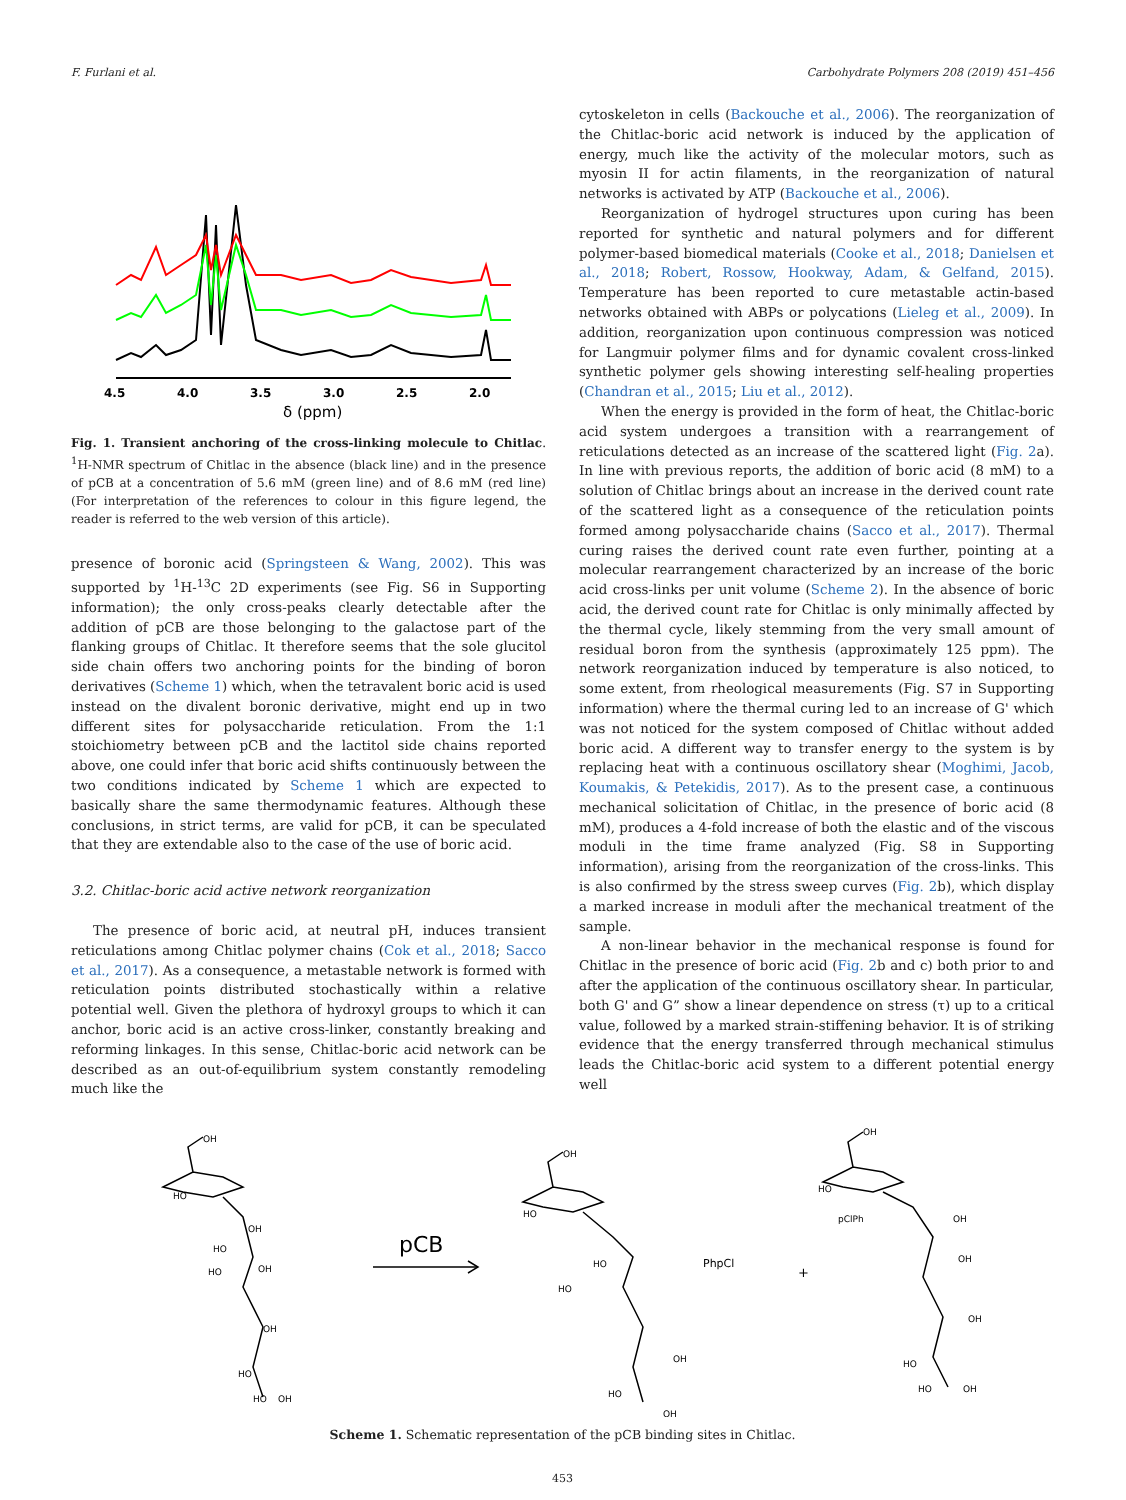F. Furlani et al. Carbohydrate Polymers 208 (2019) 451–456
4.5
4.0
3.5
3.0
2.5
2.0
δ (ppm)
Fig. 1. Transient anchoring of the cross-linking molecule to Chitlac. <sup>1</sup>H-NMR spectrum of Chitlac in the absence (black line) and in the presence of pCB at a concentration of 5.6 mM (green line) and of 8.6 mM (red line) (For interpretation of the references to colour in this figure legend, the reader is referred to the web version of this article).
presence of boronic acid (Springsteen & Wang, 2002). This was supported by <sup>1</sup>H-<sup>13</sup>C 2D experiments (see Fig. S6 in Supporting information); the only cross-peaks clearly detectable after the addition of pCB are those belonging to the galactose part of the flanking groups of Chitlac. It therefore seems that the sole glucitol side chain offers two anchoring points for the binding of boron derivatives (Scheme 1) which, when the tetravalent boric acid is used instead on the divalent boronic derivative, might end up in two different sites for polysaccharide reticulation. From the 1:1 stoichiometry between pCB and the lactitol side chains reported above, one could infer that boric acid shifts continuously between the two conditions indicated by Scheme 1 which are expected to basically share the same thermodynamic features. Although these conclusions, in strict terms, are valid for pCB, it can be speculated that they are extendable also to the case of the use of boric acid.
3.2. Chitlac-boric acid active network reorganization
The presence of boric acid, at neutral pH, induces transient reticulations among Chitlac polymer chains (Cok et al., 2018; Sacco et al., 2017). As a consequence, a metastable network is formed with reticulation points distributed stochastically within a relative potential well. Given the plethora of hydroxyl groups to which it can anchor, boric acid is an active cross-linker, constantly breaking and reforming linkages. In this sense, Chitlac-boric acid network can be described as an out-of-equilibrium system constantly remodeling much like the
cytoskeleton in cells (Backouche et al., 2006). The reorganization of the Chitlac-boric acid network is induced by the application of energy, much like the activity of the molecular motors, such as myosin II for actin filaments, in the reorganization of natural networks is activated by ATP (Backouche et al., 2006).
Reorganization of hydrogel structures upon curing has been reported for synthetic and natural polymers and for different polymer-based biomedical materials (Cooke et al., 2018; Danielsen et al., 2018; Robert, Rossow, Hookway, Adam, & Gelfand, 2015). Temperature has been reported to cure metastable actin-based networks obtained with ABPs or polycations (Lieleg et al., 2009). In addition, reorganization upon continuous compression was noticed for Langmuir polymer films and for dynamic covalent cross-linked synthetic polymer gels showing interesting self-healing properties (Chandran et al., 2015; Liu et al., 2012).
When the energy is provided in the form of heat, the Chitlac-boric acid system undergoes a transition with a rearrangement of reticulations detected as an increase of the scattered light (Fig. 2a). In line with previous reports, the addition of boric acid (8 mM) to a solution of Chitlac brings about an increase in the derived count rate of the scattered light as a consequence of the reticulation points formed among polysaccharide chains (Sacco et al., 2017). Thermal curing raises the derived count rate even further, pointing at a molecular rearrangement characterized by an increase of the boric acid cross-links per unit volume (Scheme 2). In the absence of boric acid, the derived count rate for Chitlac is only minimally affected by the thermal cycle, likely stemming from the very small amount of residual boron from the synthesis (approximately 125 ppm). The network reorganization induced by temperature is also noticed, to some extent, from rheological measurements (Fig. S7 in Supporting information) where the thermal curing led to an increase of G' which was not noticed for the system composed of Chitlac without added boric acid. A different way to transfer energy to the system is by replacing heat with a continuous oscillatory shear (Moghimi, Jacob, Koumakis, & Petekidis, 2017). As to the present case, a continuous mechanical solicitation of Chitlac, in the presence of boric acid (8 mM), produces a 4-fold increase of both the elastic and of the viscous moduli in the time frame analyzed (Fig. S8 in Supporting information), arising from the reorganization of the cross-links. This is also confirmed by the stress sweep curves (Fig. 2b), which display a marked increase in moduli after the mechanical treatment of the sample.
A non-linear behavior in the mechanical response is found for Chitlac in the presence of boric acid (Fig. 2b and c) both prior to and after the application of the continuous oscillatory shear. In particular, both G' and G” show a linear dependence on stress (τ) up to a critical value, followed by a marked strain-stiffening behavior. It is of striking evidence that the energy transferred through mechanical stimulus leads the Chitlac-boric acid system to a different potential energy well
OH
HO
OH
HO
HO
OH
OH
HO
HO
OH
pCB
OH
HO
PhpCl
HO
HO
OH
HO
OH
+
OH
HO
pClPh
OH
OH
OH
HO
HO
OH
Scheme 1. Schematic representation of the pCB binding sites in Chitlac.
453